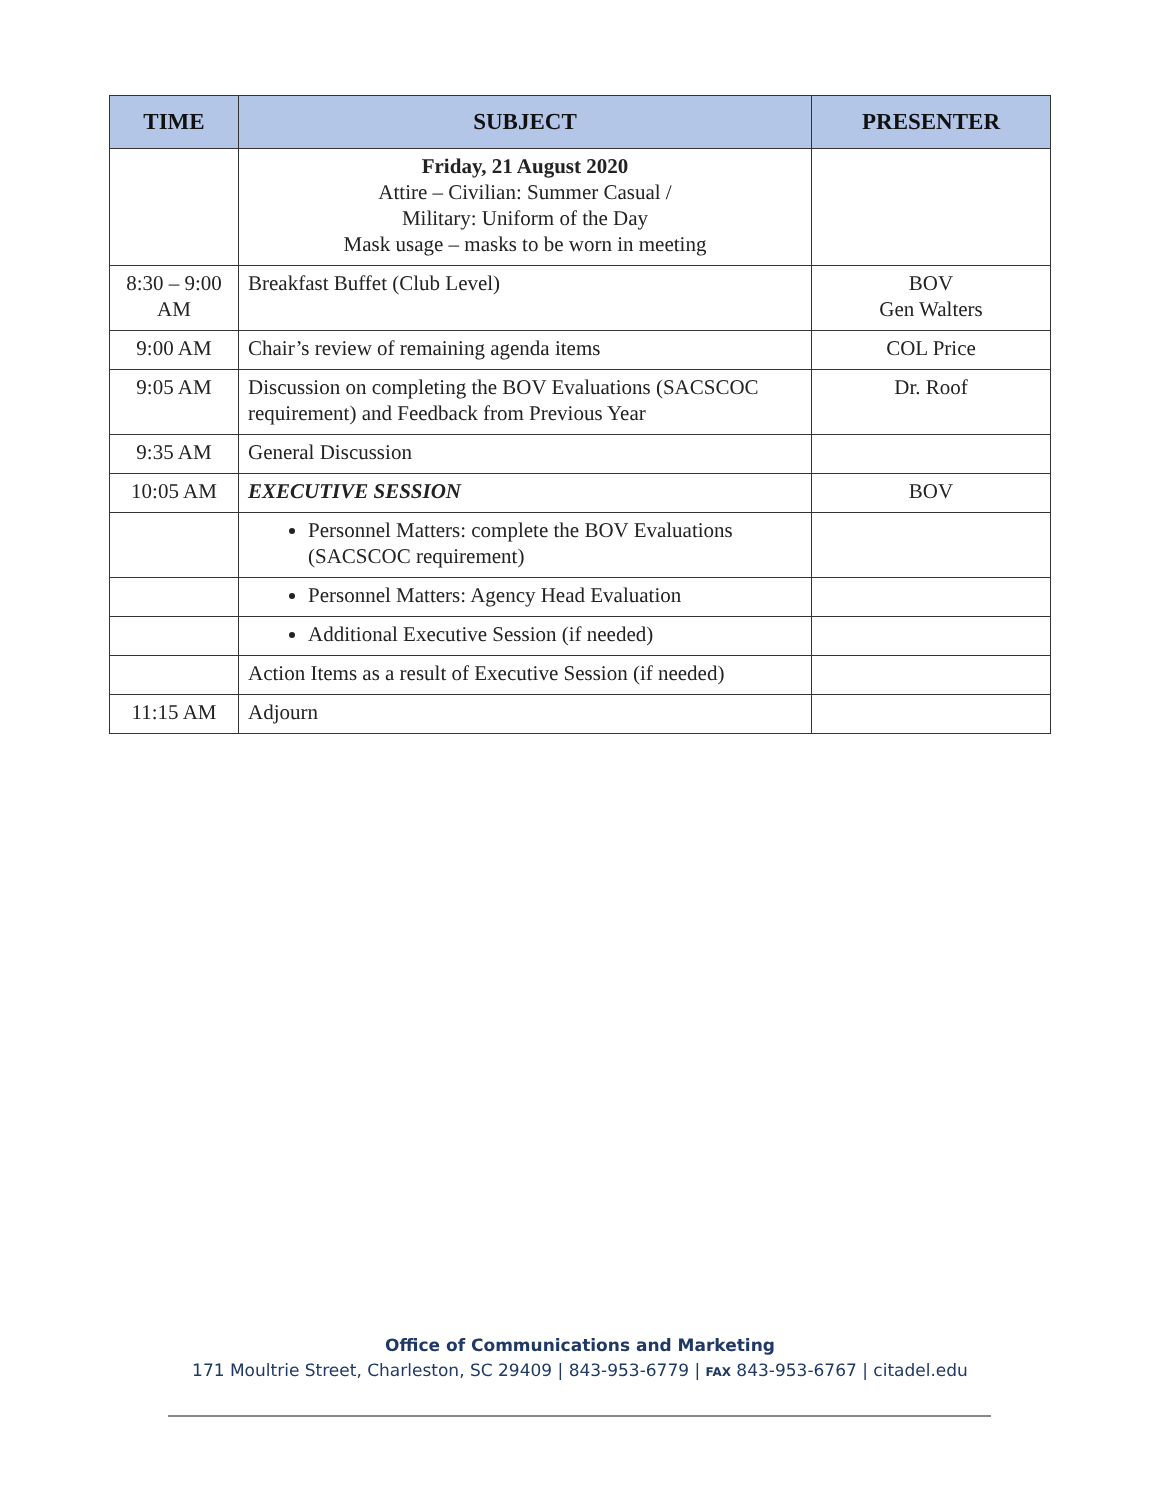| TIME | SUBJECT | PRESENTER |
| --- | --- | --- |
| | Friday, 21 August 2020 Attire – Civilian: Summer Casual / Military: Uniform of the Day Mask usage – masks to be worn in meeting | |
| 8:30 – 9:00 AM | Breakfast Buffet (Club Level) | BOV Gen Walters |
| 9:00 AM | Chair’s review of remaining agenda items | COL Price |
| 9:05 AM | Discussion on completing the BOV Evaluations (SACSCOC requirement) and Feedback from Previous Year | Dr. Roof |
| 9:35 AM | General Discussion | |
| 10:05 AM | EXECUTIVE SESSION | BOV |
| | Personnel Matters: complete the BOV Evaluations (SACSCOC requirement) | |
| | Personnel Matters: Agency Head Evaluation | |
| | Additional Executive Session (if needed) | |
| | Action Items as a result of Executive Session (if needed) | |
| 11:15 AM | Adjourn | |
Office of Communications and Marketing
171 Moultrie Street, Charleston, SC 29409 | 843-953-6779 | FAX 843-953-6767 | citadel.edu